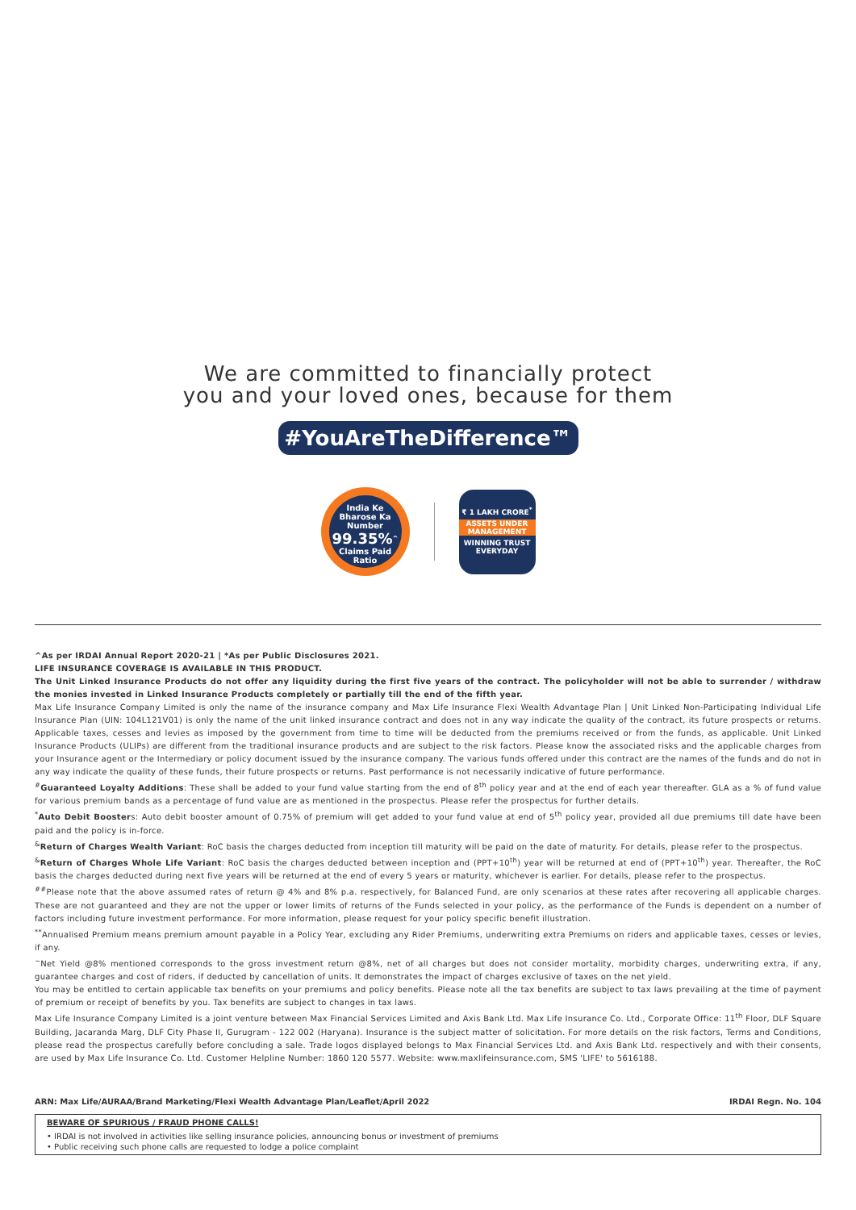We are committed to financially protect
you and your loved ones, because for them
#YouAreTheDifference™
India Ke
Bharose Ka
Number
99.35%<sup>^</sup>
Claims Paid Ratio
₹ 1 LAKH CRORE<sup>*</sup>
ASSETS UNDER MANAGEMENT
WINNING TRUST EVERYDAY
^As per IRDAI Annual Report 2020-21 | *As per Public Disclosures 2021.
LIFE INSURANCE COVERAGE IS AVAILABLE IN THIS PRODUCT.
The Unit Linked Insurance Products do not offer any liquidity during the first five years of the contract. The policyholder will not be able to surrender / withdraw the monies invested in Linked Insurance Products completely or partially till the end of the fifth year.
Max Life Insurance Company Limited is only the name of the insurance company and Max Life Insurance Flexi Wealth Advantage Plan | Unit Linked Non-Participating Individual Life Insurance Plan (UIN: 104L121V01) is only the name of the unit linked insurance contract and does not in any way indicate the quality of the contract, its future prospects or returns. Applicable taxes, cesses and levies as imposed by the government from time to time will be deducted from the premiums received or from the funds, as applicable. Unit Linked Insurance Products (ULIPs) are different from the traditional insurance products and are subject to the risk factors. Please know the associated risks and the applicable charges from your Insurance agent or the Intermediary or policy document issued by the insurance company. The various funds offered under this contract are the names of the funds and do not in any way indicate the quality of these funds, their future prospects or returns. Past performance is not necessarily indicative of future performance.
<sup>#</sup> Guaranteed Loyalty Additions: These shall be added to your fund value starting from the end of 8<sup>th</sup> policy year and at the end of each year thereafter. GLA as a % of fund value for various premium bands as a percentage of fund value are as mentioned in the prospectus. Please refer the prospectus for further details.
<sup>*</sup> Auto Debit Boosters: Auto debit booster amount of 0.75% of premium will get added to your fund value at end of 5<sup>th</sup> policy year, provided all due premiums till date have been paid and the policy is in-force.
<sup>&</sup>Return of Charges Wealth Variant: RoC basis the charges deducted from inception till maturity will be paid on the date of maturity. For details, please refer to the prospectus.
<sup>&</sup>Return of Charges Whole Life Variant: RoC basis the charges deducted between inception and (PPT+10<sup>th</sup>) year will be returned at end of (PPT+10<sup>th</sup>) year. Thereafter, the RoC basis the charges deducted during next five years will be returned at the end of every 5 years or maturity, whichever is earlier. For details, please refer to the prospectus.
<sup>##</sup> Please note that the above assumed rates of return @ 4% and 8% p.a. respectively, for Balanced Fund, are only scenarios at these rates after recovering all applicable charges. These are not guaranteed and they are not the upper or lower limits of returns of the Funds selected in your policy, as the performance of the Funds is dependent on a number of factors including future investment performance. For more information, please request for your policy specific benefit illustration.
<sup>**</sup> Annualised Premium means premium amount payable in a Policy Year, excluding any Rider Premiums, underwriting extra Premiums on riders and applicable taxes, cesses or levies, if any.
<sup>~</sup>Net Yield @8% mentioned corresponds to the gross investment return @8%, net of all charges but does not consider mortality, morbidity charges, underwriting extra, if any, guarantee charges and cost of riders, if deducted by cancellation of units. It demonstrates the impact of charges exclusive of taxes on the net yield.
You may be entitled to certain applicable tax benefits on your premiums and policy benefits. Please note all the tax benefits are subject to tax laws prevailing at the time of payment of premium or receipt of benefits by you. Tax benefits are subject to changes in tax laws.
Max Life Insurance Company Limited is a joint venture between Max Financial Services Limited and Axis Bank Ltd. Max Life Insurance Co. Ltd., Corporate Office: 11<sup>th</sup> Floor, DLF Square Building, Jacaranda Marg, DLF City Phase II, Gurugram - 122 002 (Haryana). Insurance is the subject matter of solicitation. For more details on the risk factors, Terms and Conditions, please read the prospectus carefully before concluding a sale. Trade logos displayed belongs to Max Financial Services Ltd. and Axis Bank Ltd. respectively and with their consents, are used by Max Life Insurance Co. Ltd. Customer Helpline Number: 1860 120 5577. Website: www.maxlifeinsurance.com, SMS 'LIFE' to 5616188.
ARN: Max Life/AURAA/Brand Marketing/Flexi Wealth Advantage Plan/Leaflet/April 2022 IRDAI Regn. No. 104
BEWARE OF SPURIOUS / FRAUD PHONE CALLS!
• IRDAI is not involved in activities like selling insurance policies, announcing bonus or investment of premiums
• Public receiving such phone calls are requested to lodge a police complaint